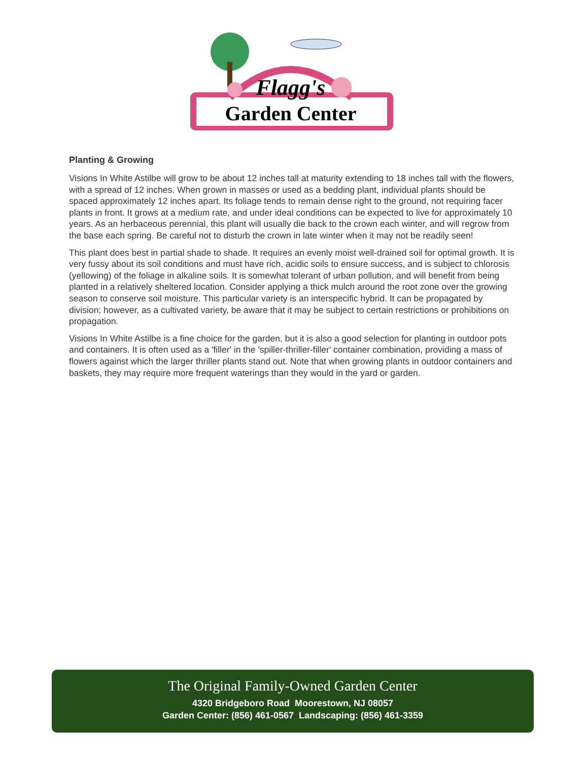Flagg's
Garden Center
Planting & Growing
Visions In White Astilbe will grow to be about 12 inches tall at maturity extending to 18 inches tall with the flowers, with a spread of 12 inches. When grown in masses or used as a bedding plant, individual plants should be spaced approximately 12 inches apart. Its foliage tends to remain dense right to the ground, not requiring facer plants in front. It grows at a medium rate, and under ideal conditions can be expected to live for approximately 10 years. As an herbaceous perennial, this plant will usually die back to the crown each winter, and will regrow from the base each spring. Be careful not to disturb the crown in late winter when it may not be readily seen!
This plant does best in partial shade to shade. It requires an evenly moist well-drained soil for optimal growth. It is very fussy about its soil conditions and must have rich, acidic soils to ensure success, and is subject to chlorosis (yellowing) of the foliage in alkaline soils. It is somewhat tolerant of urban pollution, and will benefit from being planted in a relatively sheltered location. Consider applying a thick mulch around the root zone over the growing season to conserve soil moisture. This particular variety is an interspecific hybrid. It can be propagated by division; however, as a cultivated variety, be aware that it may be subject to certain restrictions or prohibitions on propagation.
Visions In White Astilbe is a fine choice for the garden, but it is also a good selection for planting in outdoor pots and containers. It is often used as a 'filler' in the 'spiller-thriller-filler' container combination, providing a mass of flowers against which the larger thriller plants stand out. Note that when growing plants in outdoor containers and baskets, they may require more frequent waterings than they would in the yard or garden.
The Original Family-Owned Garden Center
4320 Bridgeboro Road Moorestown, NJ 08057
Garden Center: (856) 461-0567 Landscaping: (856) 461-3359